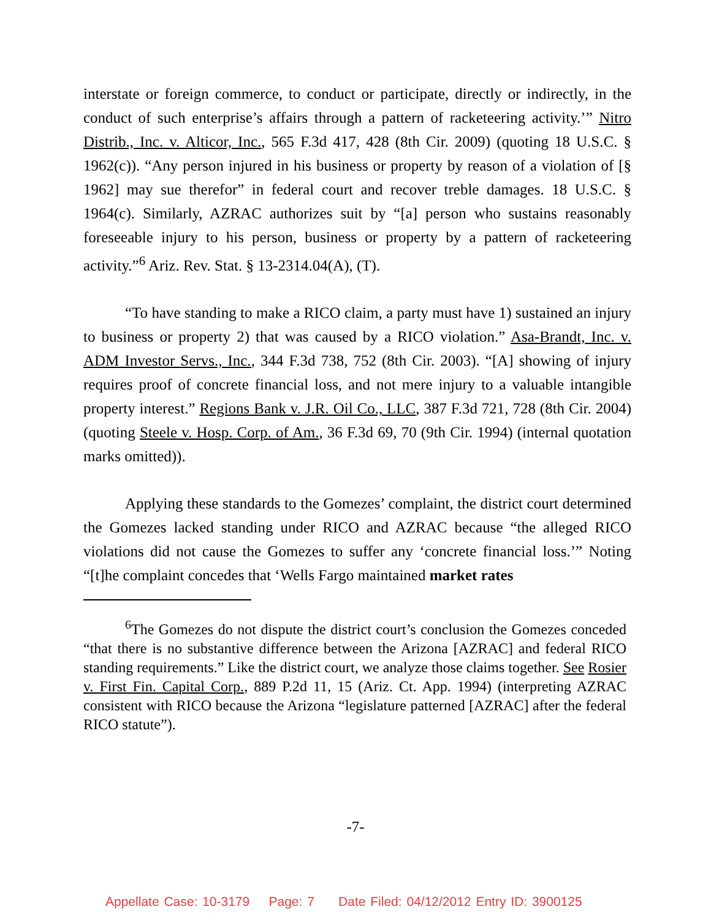interstate or foreign commerce, to conduct or participate, directly or indirectly, in the conduct of such enterprise’s affairs through a pattern of racketeering activity.’” Nitro Distrib., Inc. v. Alticor, Inc., 565 F.3d 417, 428 (8th Cir. 2009) (quoting 18 U.S.C. § 1962(c)). “Any person injured in his business or property by reason of a violation of [§ 1962] may sue therefor” in federal court and recover treble damages. 18 U.S.C. § 1964(c). Similarly, AZRAC authorizes suit by “[a] person who sustains reasonably foreseeable injury to his person, business or property by a pattern of racketeering activity.”<sup>6</sup> Ariz. Rev. Stat. § 13-2314.04(A), (T).
“To have standing to make a RICO claim, a party must have 1) sustained an injury to business or property 2) that was caused by a RICO violation.” Asa-Brandt, Inc. v. ADM Investor Servs., Inc., 344 F.3d 738, 752 (8th Cir. 2003). “[A] showing of injury requires proof of concrete financial loss, and not mere injury to a valuable intangible property interest.” Regions Bank v. J.R. Oil Co., LLC, 387 F.3d 721, 728 (8th Cir. 2004) (quoting Steele v. Hosp. Corp. of Am., 36 F.3d 69, 70 (9th Cir. 1994) (internal quotation marks omitted)).
Applying these standards to the Gomezes’ complaint, the district court determined the Gomezes lacked standing under RICO and AZRAC because “the alleged RICO violations did not cause the Gomezes to suffer any ‘concrete financial loss.’” Noting “[t]he complaint concedes that ‘Wells Fargo maintained market rates
<sup>6</sup> The Gomezes do not dispute the district court’s conclusion the Gomezes conceded “that there is no substantive difference between the Arizona [AZRAC] and federal RICO standing requirements.” Like the district court, we analyze those claims together. See Rosier v. First Fin. Capital Corp., 889 P.2d 11, 15 (Ariz. Ct. App. 1994) (interpreting AZRAC consistent with RICO because the Arizona “legislature patterned [AZRAC] after the federal RICO statute”).
-7-
Appellate Case: 10-3179 Page: 7 Date Filed: 04/12/2012 Entry ID: 3900125